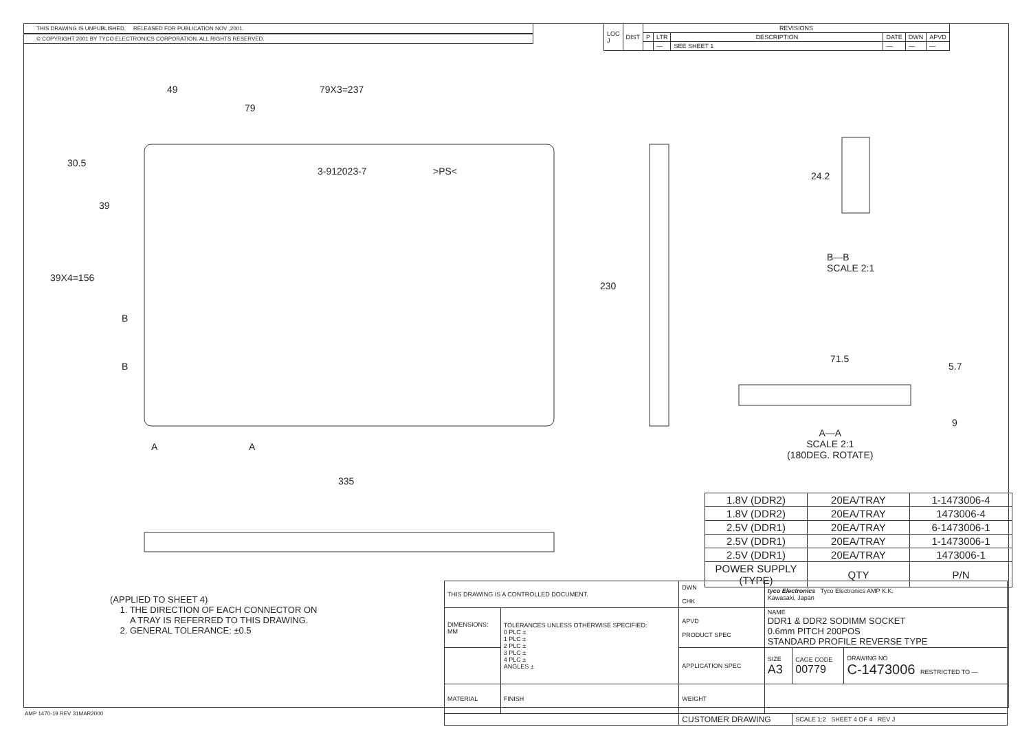THIS DRAWING IS UNPUBLISHED. RELEASED FOR PUBLICATION NOV ,2001.
© COPYRIGHT 2001 BY TYCO ELECTRONICS CORPORATION. ALL RIGHTS RESERVED.
| LOC J | DIST | REVISIONS | | | | | |
| | | P | LTR | DESCRIPTION | DATE | DWN | APVD |
| | | | — | SEE SHEET 1 | — | — | — |
49 79X3=237
79
30.5
39
39X4=156
3-912023-7 >PS<
B
B
A A
230
24.2
B—B
SCALE 2:1
71.5
5.7
9
A—A
SCALE 2:1
(180DEG. ROTATE)
335
| 1.8V (DDR2) | 20EA/TRAY | 1-1473006-4 |
| 1.8V (DDR2) | 20EA/TRAY | 1473006-4 |
| 2.5V (DDR1) | 20EA/TRAY | 6-1473006-1 |
| 2.5V (DDR1) | 20EA/TRAY | 1-1473006-1 |
| 2.5V (DDR1) | 20EA/TRAY | 1473006-1 |
| POWER SUPPLY (TYPE) | QTY | P/N |
(APPLIED TO SHEET 4)
1. THE DIRECTION OF EACH CONNECTOR ON
A TRAY IS REFERRED TO THIS DRAWING.
2. GENERAL TOLERANCE: ±0.5
| THIS DRAWING IS A CONTROLLED DOCUMENT. | | DWN CHK | tyco Electronics Tyco Electronics AMP K.K. Kawasaki, Japan | | |
| DIMENSIONS: MM | TOLERANCES UNLESS OTHERWISE SPECIFIED: 0 PLC ± 1 PLC ± 2 PLC ± 3 PLC ± 4 PLC ± ANGLES ± | APVD PRODUCT SPEC | NAME DDR1 & DDR2 SODIMM SOCKET 0.6mm PITCH 200POS STANDARD PROFILE REVERSE TYPE | | |
| | | APPLICATION SPEC | SIZE A3 | CAGE CODE 00779 | DRAWING NO C-1473006 RESTRICTED TO — |
| MATERIAL | FINISH | WEIGHT | | | |
| | | CUSTOMER DRAWING | | SCALE 1:2 SHEET 4 OF 4 REV J | |
AMP 1470-19 REV 31MAR2000